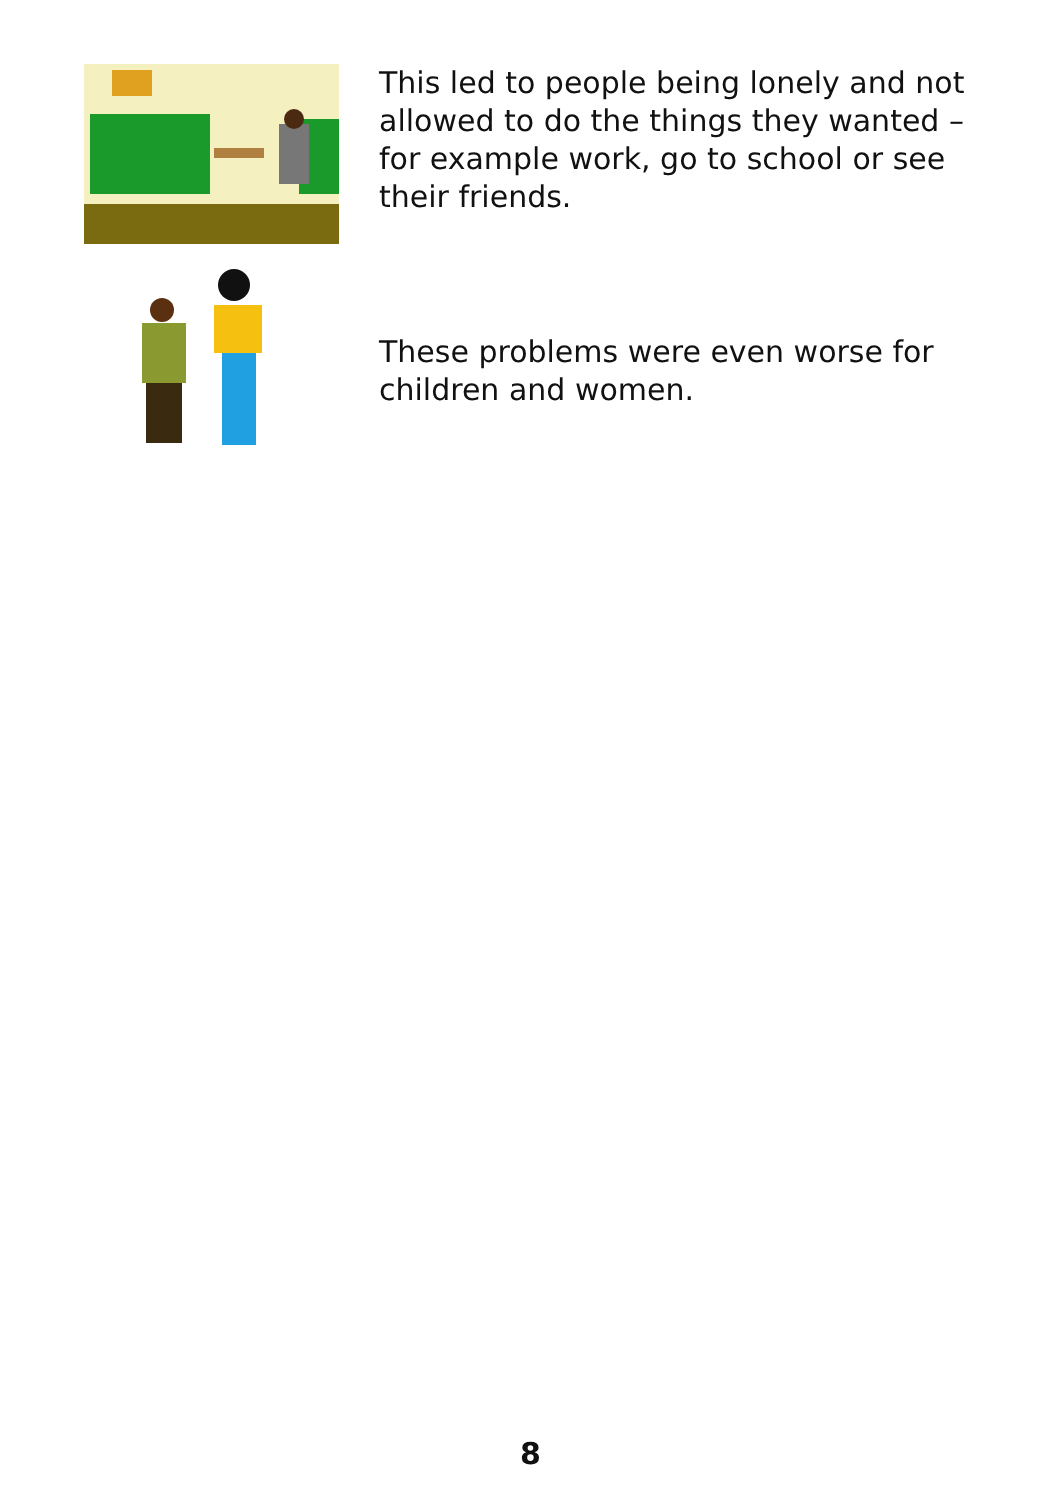This led to people being lonely and not allowed to do the things they wanted – for example work, go to school or see their friends.
These problems were even worse for children and women.
8